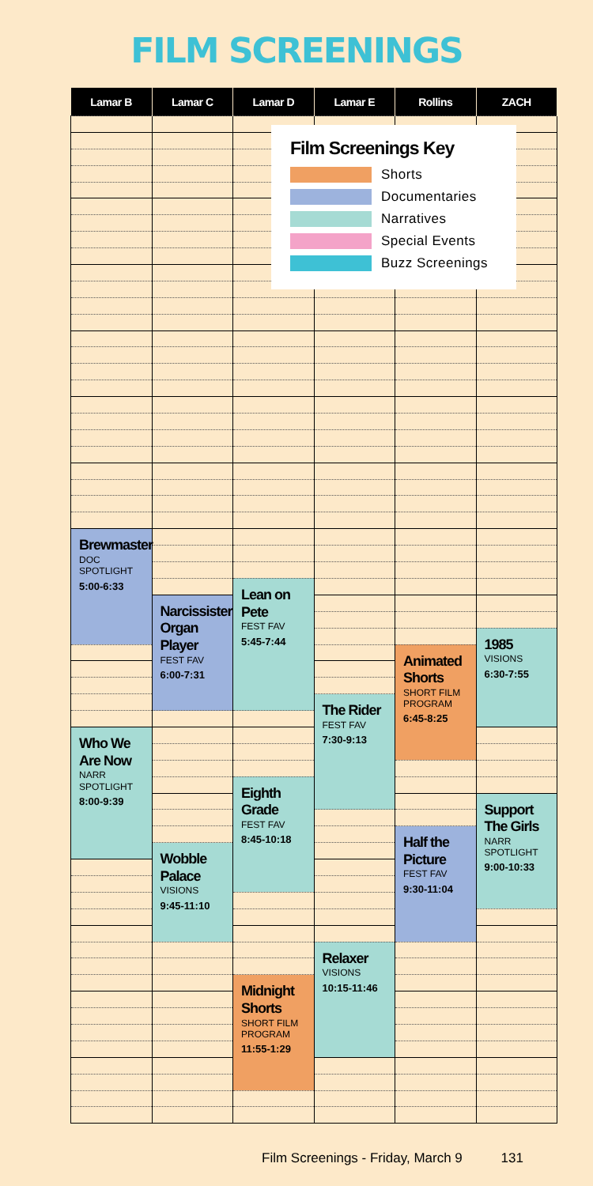FILM SCREENINGS
| Lamar B | Lamar C | Lamar D | Lamar E | Rollins | ZACH |
| --- | --- | --- | --- | --- | --- |
| Brewmaster DOC SPOTLIGHT 5:00-6:33 | | | | | |
| | | Lean on Pete FEST FAV 5:45-7:44 | | | |
| | Narcissister Organ Player FEST FAV 6:00-7:31 | | | | |
| | | | | | 1985 VISIONS 6:30-7:55 |
| | | | | Animated Shorts SHORT FILM PROGRAM 6:45-8:25 | |
| | | | The Rider FEST FAV 7:30-9:13 | | |
| Who We Are Now NARR SPOTLIGHT 8:00-9:39 | | | | | |
| | | Eighth Grade FEST FAV 8:45-10:18 | | | |
| | | | | | Support The Girls NARR SPOTLIGHT 9:00-10:33 |
| | | | | Half the Picture FEST FAV 9:30-11:04 | |
| | Wobble Palace VISIONS 9:45-11:10 | | | | |
| | | | Relaxer VISIONS 10:15-11:46 | | |
| | | Midnight Shorts SHORT FILM PROGRAM 11:55-1:29 | | | |
Film Screenings Key
Shorts
Documentaries
Narratives
Special Events
Buzz Screenings
Film Screenings - Friday, March 9 131